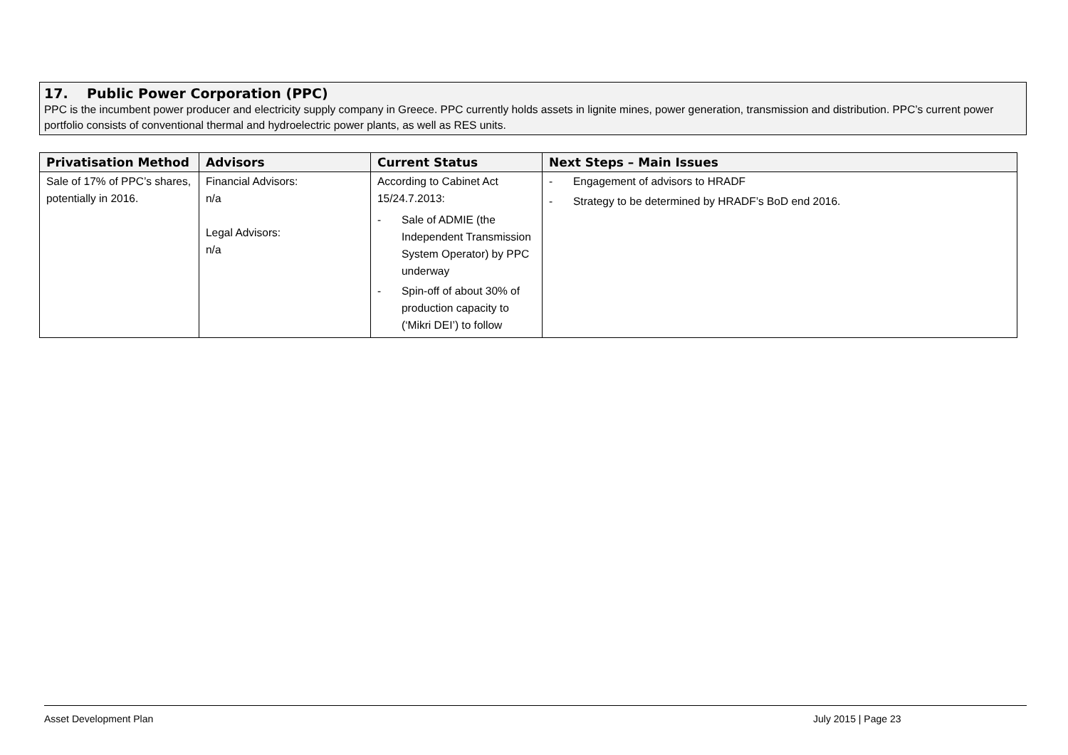17. Public Power Corporation (PPC)
PPC is the incumbent power producer and electricity supply company in Greece. PPC currently holds assets in lignite mines, power generation, transmission and distribution. PPC’s current power portfolio consists of conventional thermal and hydroelectric power plants, as well as RES units.
| Privatisation Method | Advisors | Current Status | Next Steps – Main Issues |
| --- | --- | --- | --- |
| Sale of 17% of PPC’s shares, potentially in 2016. | Financial Advisors: n/a Legal Advisors: n/a | According to Cabinet Act 15/24.7.2013: - Sale of ADMIE (the Independent Transmission System Operator) by PPC underway - Spin-off of about 30% of production capacity to (‘Mikri DEI’) to follow | - Engagement of advisors to HRADF - Strategy to be determined by HRADF’s BoD end 2016. |
Asset Development Plan July 2015 | Page 23